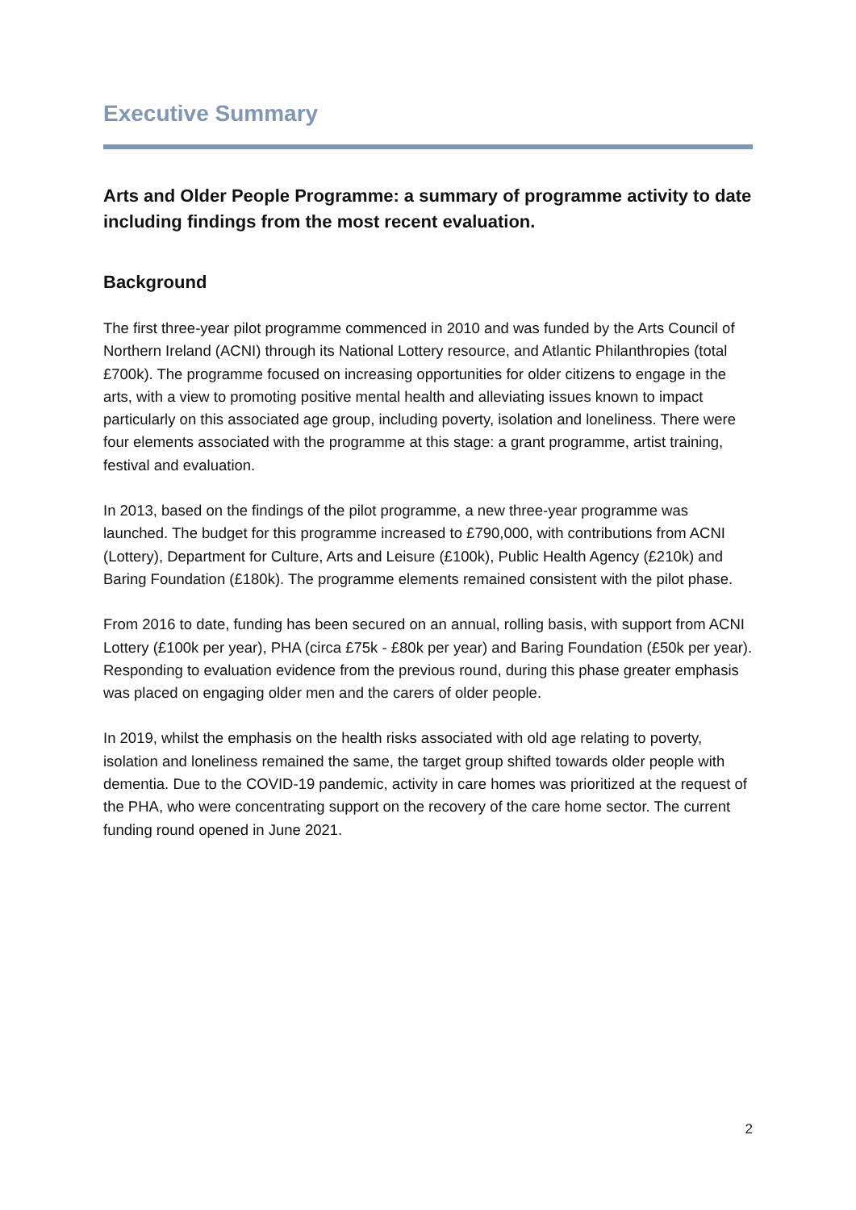Executive Summary
Arts and Older People Programme: a summary of programme activity to date including findings from the most recent evaluation.
Background
The first three-year pilot programme commenced in 2010 and was funded by the Arts Council of Northern Ireland (ACNI) through its National Lottery resource, and Atlantic Philanthropies (total £700k). The programme focused on increasing opportunities for older citizens to engage in the arts, with a view to promoting positive mental health and alleviating issues known to impact particularly on this associated age group, including poverty, isolation and loneliness. There were four elements associated with the programme at this stage: a grant programme, artist training, festival and evaluation.
In 2013, based on the findings of the pilot programme, a new three-year programme was launched. The budget for this programme increased to £790,000, with contributions from ACNI (Lottery), Department for Culture, Arts and Leisure (£100k), Public Health Agency (£210k) and Baring Foundation (£180k). The programme elements remained consistent with the pilot phase.
From 2016 to date, funding has been secured on an annual, rolling basis, with support from ACNI Lottery (£100k per year), PHA (circa £75k - £80k per year) and Baring Foundation (£50k per year). Responding to evaluation evidence from the previous round, during this phase greater emphasis was placed on engaging older men and the carers of older people.
In 2019, whilst the emphasis on the health risks associated with old age relating to poverty, isolation and loneliness remained the same, the target group shifted towards older people with dementia. Due to the COVID-19 pandemic, activity in care homes was prioritized at the request of the PHA, who were concentrating support on the recovery of the care home sector. The current funding round opened in June 2021.
2